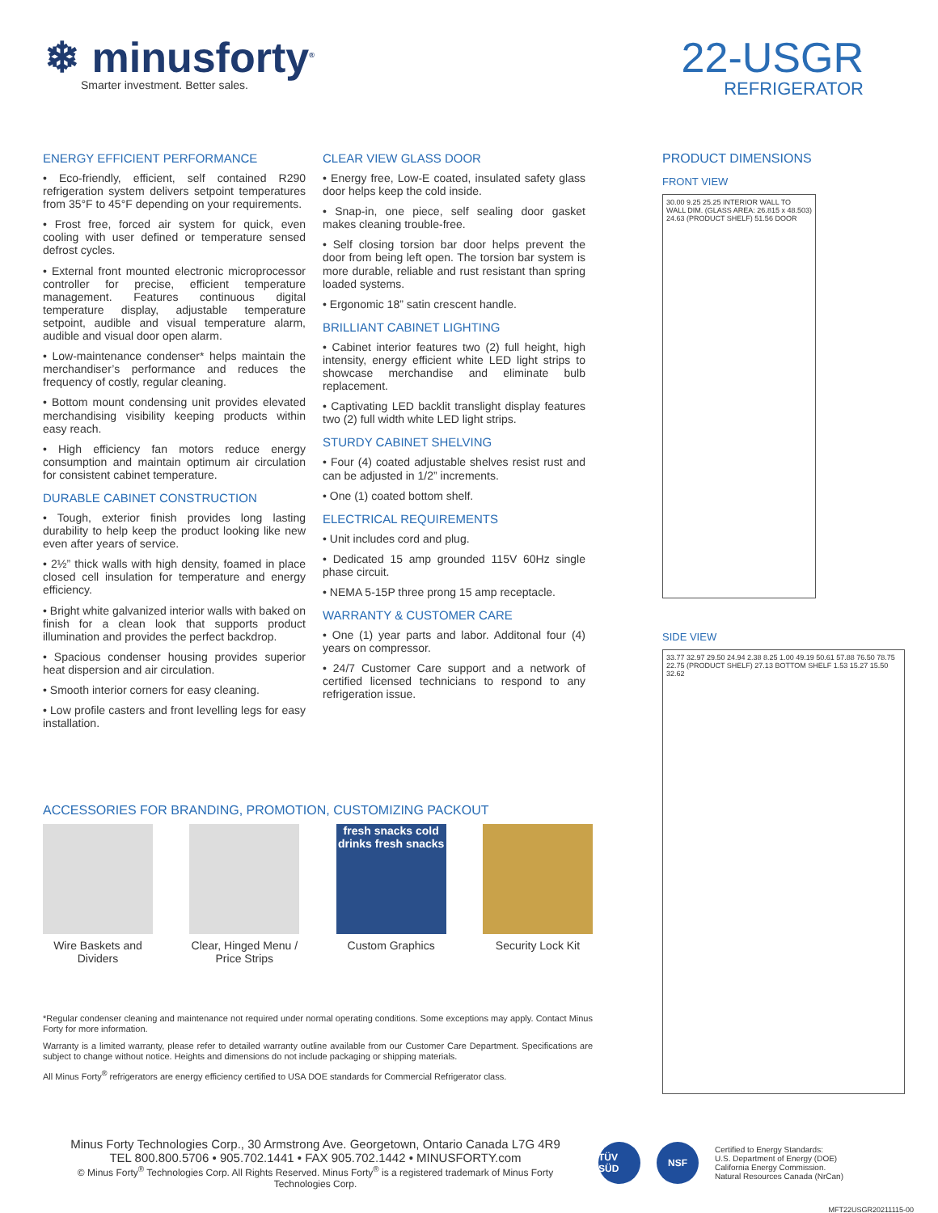❄ minusforty<sup>®</sup>
Smarter investment. Better sales.
22-USGR
REFRIGERATOR
ENERGY EFFICIENT PERFORMANCE
• Eco-friendly, efficient, self contained R290 refrigeration system delivers setpoint temperatures from 35°F to 45°F depending on your requirements.
• Frost free, forced air system for quick, even cooling with user defined or temperature sensed defrost cycles.
• External front mounted electronic microprocessor controller for precise, efficient temperature management. Features continuous digital temperature display, adjustable temperature setpoint, audible and visual temperature alarm, audible and visual door open alarm.
• Low-maintenance condenser* helps maintain the merchandiser’s performance and reduces the frequency of costly, regular cleaning.
• Bottom mount condensing unit provides elevated merchandising visibility keeping products within easy reach.
• High efficiency fan motors reduce energy consumption and maintain optimum air circulation for consistent cabinet temperature.
DURABLE CABINET CONSTRUCTION
• Tough, exterior finish provides long lasting durability to help keep the product looking like new even after years of service.
• 2½” thick walls with high density, foamed in place closed cell insulation for temperature and energy efficiency.
• Bright white galvanized interior walls with baked on finish for a clean look that supports product illumination and provides the perfect backdrop.
• Spacious condenser housing provides superior heat dispersion and air circulation.
• Smooth interior corners for easy cleaning.
• Low profile casters and front levelling legs for easy installation.
CLEAR VIEW GLASS DOOR
• Energy free, Low-E coated, insulated safety glass door helps keep the cold inside.
• Snap-in, one piece, self sealing door gasket makes cleaning trouble-free.
• Self closing torsion bar door helps prevent the door from being left open. The torsion bar system is more durable, reliable and rust resistant than spring loaded systems.
• Ergonomic 18” satin crescent handle.
BRILLIANT CABINET LIGHTING
• Cabinet interior features two (2) full height, high intensity, energy efficient white LED light strips to showcase merchandise and eliminate bulb replacement.
• Captivating LED backlit translight display features two (2) full width white LED light strips.
STURDY CABINET SHELVING
• Four (4) coated adjustable shelves resist rust and can be adjusted in 1/2” increments.
• One (1) coated bottom shelf.
ELECTRICAL REQUIREMENTS
• Unit includes cord and plug.
• Dedicated 15 amp grounded 115V 60Hz single phase circuit.
• NEMA 5-15P three prong 15 amp receptacle.
WARRANTY & CUSTOMER CARE
• One (1) year parts and labor. Additonal four (4) years on compressor.
• 24/7 Customer Care support and a network of certified licensed technicians to respond to any refrigeration issue.
PRODUCT DIMENSIONS
FRONT VIEW
30.00 9.25 25.25 INTERIOR WALL TO WALL DIM. (GLASS AREA: 26.815 x 48.503) 24.63 (PRODUCT SHELF) 51.56 DOOR
SIDE VIEW
33.77 32.97 29.50 24.94 2.38 8.25 1.00 49.19 50.61 57.88 76.50 78.75 22.75 (PRODUCT SHELF) 27.13 BOTTOM SHELF 1.53 15.27 15.50 32.62
ACCESSORIES FOR BRANDING, PROMOTION, CUSTOMIZING PACKOUT
Wire Baskets and Dividers
Clear, Hinged Menu / Price Strips
fresh snacks cold drinks fresh snacks
Custom Graphics
Security Lock Kit
*Regular condenser cleaning and maintenance not required under normal operating conditions. Some exceptions may apply. Contact Minus Forty for more information.
Warranty is a limited warranty, please refer to detailed warranty outline available from our Customer Care Department. Specifications are subject to change without notice. Heights and dimensions do not include packaging or shipping materials.
All Minus Forty<sup>®</sup> refrigerators are energy efficiency certified to USA DOE standards for Commercial Refrigerator class.
Minus Forty Technologies Corp., 30 Armstrong Ave. Georgetown, Ontario Canada L7G 4R9
TEL 800.800.5706 • 905.702.1441 • FAX 905.702.1442 • MINUSFORTY.com
© Minus Forty<sup>®</sup> Technologies Corp. All Rights Reserved. Minus Forty<sup>®</sup> is a registered trademark of Minus Forty Technologies Corp.
TÜV SÜD NSF
Certified to Energy Standards:
U.S. Department of Energy (DOE)
California Energy Commission.
Natural Resources Canada (NrCan)
MFT22USGR20211115-00